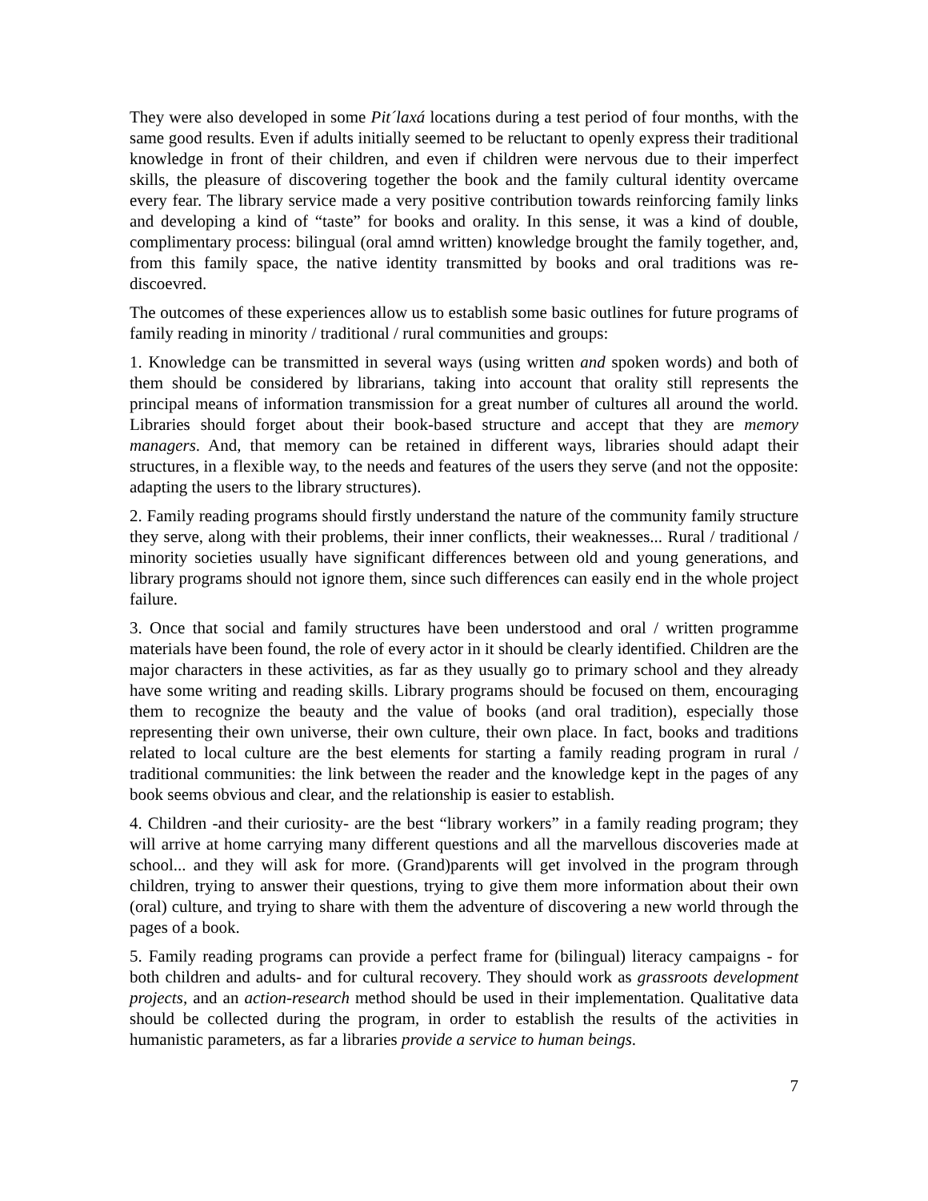They were also developed in some Pit´laxá locations during a test period of four months, with the same good results. Even if adults initially seemed to be reluctant to openly express their traditional knowledge in front of their children, and even if children were nervous due to their imperfect skills, the pleasure of discovering together the book and the family cultural identity overcame every fear. The library service made a very positive contribution towards reinforcing family links and developing a kind of “taste” for books and orality. In this sense, it was a kind of double, complimentary process: bilingual (oral amnd written) knowledge brought the family together, and, from this family space, the native identity transmitted by books and oral traditions was re-discoevred.
The outcomes of these experiences allow us to establish some basic outlines for future programs of family reading in minority / traditional / rural communities and groups:
1. Knowledge can be transmitted in several ways (using written and spoken words) and both of them should be considered by librarians, taking into account that orality still represents the principal means of information transmission for a great number of cultures all around the world. Libraries should forget about their book-based structure and accept that they are memory managers. And, that memory can be retained in different ways, libraries should adapt their structures, in a flexible way, to the needs and features of the users they serve (and not the opposite: adapting the users to the library structures).
2. Family reading programs should firstly understand the nature of the community family structure they serve, along with their problems, their inner conflicts, their weaknesses... Rural / traditional / minority societies usually have significant differences between old and young generations, and library programs should not ignore them, since such differences can easily end in the whole project failure.
3. Once that social and family structures have been understood and oral / written programme materials have been found, the role of every actor in it should be clearly identified. Children are the major characters in these activities, as far as they usually go to primary school and they already have some writing and reading skills. Library programs should be focused on them, encouraging them to recognize the beauty and the value of books (and oral tradition), especially those representing their own universe, their own culture, their own place. In fact, books and traditions related to local culture are the best elements for starting a family reading program in rural / traditional communities: the link between the reader and the knowledge kept in the pages of any book seems obvious and clear, and the relationship is easier to establish.
4. Children -and their curiosity- are the best “library workers” in a family reading program; they will arrive at home carrying many different questions and all the marvellous discoveries made at school... and they will ask for more. (Grand)parents will get involved in the program through children, trying to answer their questions, trying to give them more information about their own (oral) culture, and trying to share with them the adventure of discovering a new world through the pages of a book.
5. Family reading programs can provide a perfect frame for (bilingual) literacy campaigns - for both children and adults- and for cultural recovery. They should work as grassroots development projects, and an action-research method should be used in their implementation. Qualitative data should be collected during the program, in order to establish the results of the activities in humanistic parameters, as far a libraries provide a service to human beings.
7